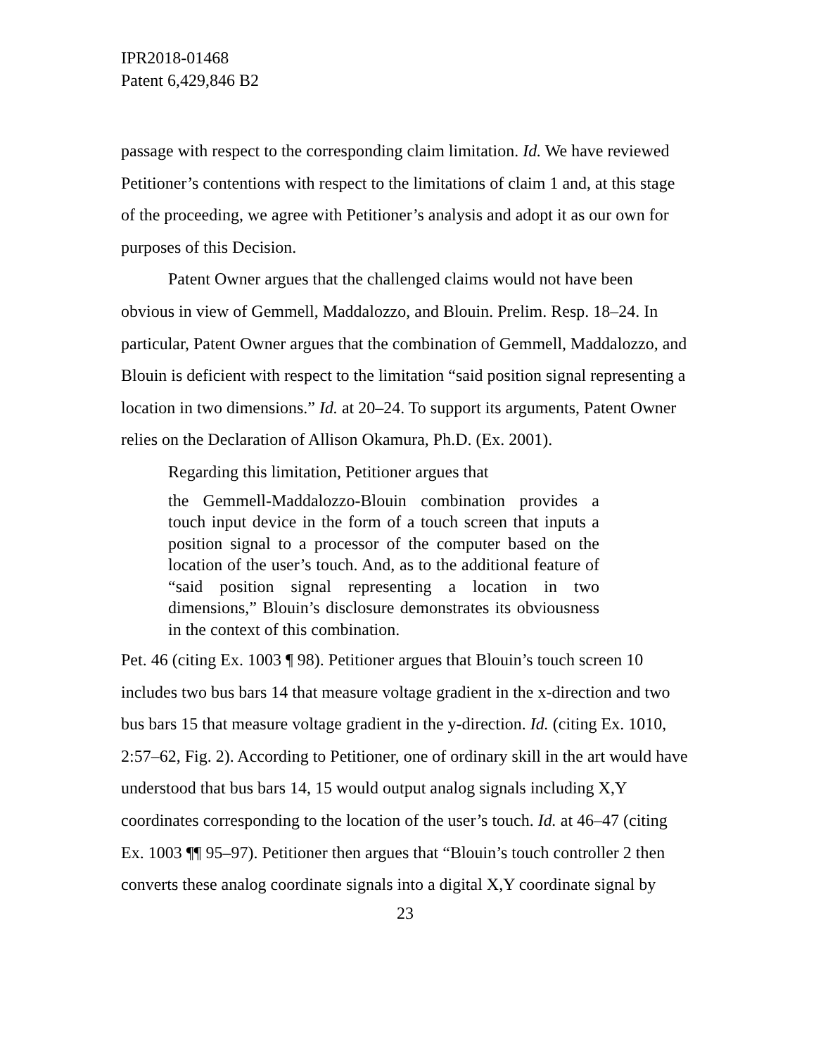IPR2018-01468
Patent 6,429,846 B2
passage with respect to the corresponding claim limitation. Id. We have reviewed Petitioner’s contentions with respect to the limitations of claim 1 and, at this stage of the proceeding, we agree with Petitioner’s analysis and adopt it as our own for purposes of this Decision.
Patent Owner argues that the challenged claims would not have been obvious in view of Gemmell, Maddalozzo, and Blouin. Prelim. Resp. 18–24. In particular, Patent Owner argues that the combination of Gemmell, Maddalozzo, and Blouin is deficient with respect to the limitation “said position signal representing a location in two dimensions.” Id. at 20–24. To support its arguments, Patent Owner relies on the Declaration of Allison Okamura, Ph.D. (Ex. 2001).
Regarding this limitation, Petitioner argues that
the Gemmell-Maddalozzo-Blouin combination provides a touch input device in the form of a touch screen that inputs a position signal to a processor of the computer based on the location of the user’s touch. And, as to the additional feature of “said position signal representing a location in two dimensions,” Blouin’s disclosure demonstrates its obviousness in the context of this combination.
Pet. 46 (citing Ex. 1003 ¶ 98). Petitioner argues that Blouin’s touch screen 10 includes two bus bars 14 that measure voltage gradient in the x-direction and two bus bars 15 that measure voltage gradient in the y-direction. Id. (citing Ex. 1010, 2:57–62, Fig. 2). According to Petitioner, one of ordinary skill in the art would have understood that bus bars 14, 15 would output analog signals including X,Y coordinates corresponding to the location of the user’s touch. Id. at 46–47 (citing Ex. 1003 ¶¶ 95–97). Petitioner then argues that “Blouin’s touch controller 2 then converts these analog coordinate signals into a digital X,Y coordinate signal by
23